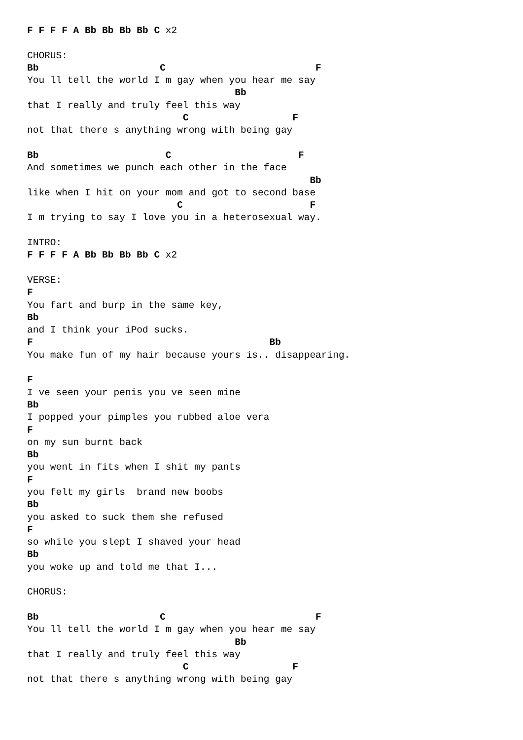F F F F A Bb Bb Bb Bb C x2

CHORUS:
Bb                     C                          F
You ll tell the world I m gay when you hear me say
                                    Bb
that I really and truly feel this way
                           C                  F
not that there s anything wrong with being gay

Bb                      C                      F
And sometimes we punch each other in the face
                                                 Bb
like when I hit on your mom and got to second base
                          C                      F
I m trying to say I love you in a heterosexual way.

INTRO:
F F F F A Bb Bb Bb Bb C x2

VERSE:
F
You fart and burp in the same key,
Bb
and I think your iPod sucks.
F                                         Bb
You make fun of my hair because yours is.. disappearing.

F
I ve seen your penis you ve seen mine
Bb
I popped your pimples you rubbed aloe vera
F
on my sun burnt back
Bb
you went in fits when I shit my pants
F
you felt my girls  brand new boobs
Bb
you asked to suck them she refused
F
so while you slept I shaved your head
Bb
you woke up and told me that I...

CHORUS:

Bb                     C                          F
You ll tell the world I m gay when you hear me say
                                    Bb
that I really and truly feel this way
                           C                  F
not that there s anything wrong with being gay